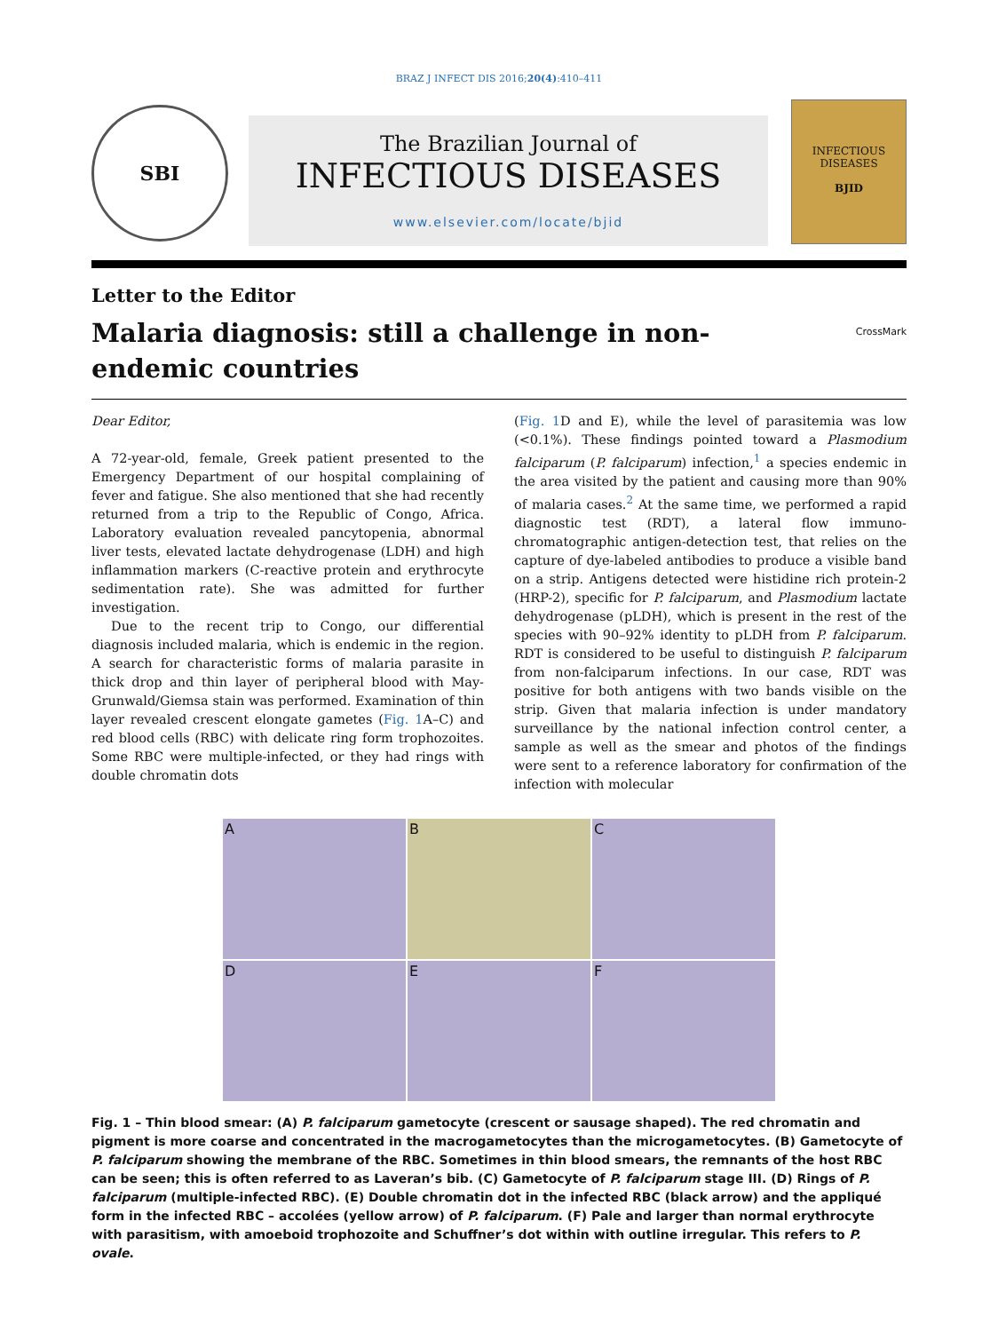BRAZ J INFECT DIS 2016;20(4):410–411
SBI
The Brazilian Journal of
INFECTIOUS DISEASES
www.elsevier.com/locate/bjid
INFECTIOUS DISEASES
BJID
Letter to the Editor
Malaria diagnosis: still a challenge in non-endemic countries
CrossMark
Dear Editor,
A 72-year-old, female, Greek patient presented to the Emergency Department of our hospital complaining of fever and fatigue. She also mentioned that she had recently returned from a trip to the Republic of Congo, Africa. Laboratory evaluation revealed pancytopenia, abnormal liver tests, elevated lactate dehydrogenase (LDH) and high inflammation markers (C-reactive protein and erythrocyte sedimentation rate). She was admitted for further investigation.
Due to the recent trip to Congo, our differential diagnosis included malaria, which is endemic in the region. A search for characteristic forms of malaria parasite in thick drop and thin layer of peripheral blood with May-Grunwald/Giemsa stain was performed. Examination of thin layer revealed crescent elongate gametes (Fig. 1 A–C) and red blood cells (RBC) with delicate ring form trophozoites. Some RBC were multiple-infected, or they had rings with double chromatin dots
(Fig. 1 D and E), while the level of parasitemia was low (<0.1%). These findings pointed toward a Plasmodium falciparum (P. falciparum) infection,<sup>1</sup> a species endemic in the area visited by the patient and causing more than 90% of malaria cases.<sup>2</sup> At the same time, we performed a rapid diagnostic test (RDT), a lateral flow immuno-chromatographic antigen-detection test, that relies on the capture of dye-labeled antibodies to produce a visible band on a strip. Antigens detected were histidine rich protein-2 (HRP-2), specific for P. falciparum, and Plasmodium lactate dehydrogenase (pLDH), which is present in the rest of the species with 90–92% identity to pLDH from P. falciparum. RDT is considered to be useful to distinguish P. falciparum from non-falciparum infections. In our case, RDT was positive for both antigens with two bands visible on the strip. Given that malaria infection is under mandatory surveillance by the national infection control center, a sample as well as the smear and photos of the findings were sent to a reference laboratory for confirmation of the infection with molecular
A
B
C
D
E
F
Fig. 1 – Thin blood smear: (A) P. falciparum gametocyte (crescent or sausage shaped). The red chromatin and pigment is more coarse and concentrated in the macrogametocytes than the microgametocytes. (B) Gametocyte of P. falciparum showing the membrane of the RBC. Sometimes in thin blood smears, the remnants of the host RBC can be seen; this is often referred to as Laveran’s bib. (C) Gametocyte of P. falciparum stage III. (D) Rings of P. falciparum (multiple-infected RBC). (E) Double chromatin dot in the infected RBC (black arrow) and the appliqué form in the infected RBC – accolées (yellow arrow) of P. falciparum. (F) Pale and larger than normal erythrocyte with parasitism, with amoeboid trophozoite and Schuffner’s dot within with outline irregular. This refers to P. ovale.